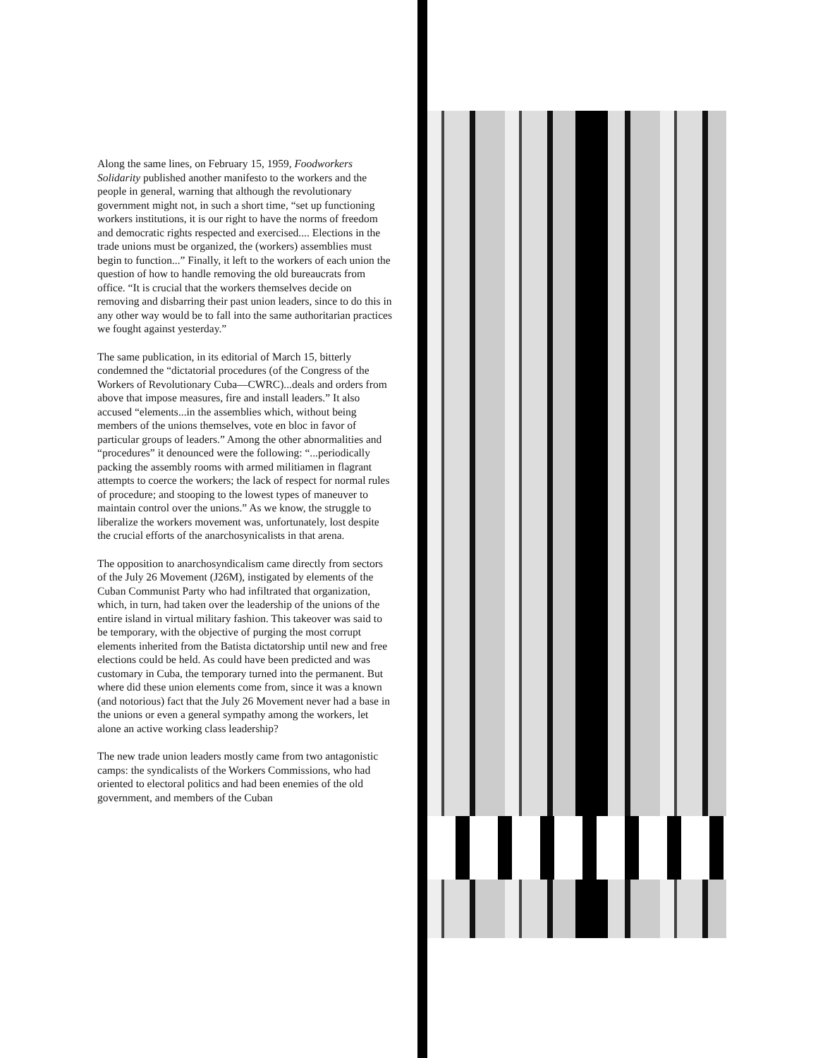Along the same lines, on February 15, 1959, Foodworkers Solidarity published another manifesto to the workers and the people in general, warning that although the revolutionary government might not, in such a short time, “set up functioning workers institutions, it is our right to have the norms of freedom and democratic rights respected and exercised.... Elections in the trade unions must be organized, the (workers) assemblies must begin to function...” Finally, it left to the workers of each union the question of how to handle removing the old bureaucrats from office. “It is crucial that the workers themselves decide on removing and disbarring their past union leaders, since to do this in any other way would be to fall into the same authoritarian practices we fought against yesterday.”
The same publication, in its editorial of March 15, bitterly condemned the “dictatorial procedures (of the Congress of the Workers of Revolutionary Cuba—CWRC)...deals and orders from above that impose measures, fire and install leaders.” It also accused “elements...in the assemblies which, without being members of the unions themselves, vote en bloc in favor of particular groups of leaders.” Among the other abnormalities and “procedures” it denounced were the following: “...periodically packing the assembly rooms with armed militiamen in flagrant attempts to coerce the workers; the lack of respect for normal rules of procedure; and stooping to the lowest types of maneuver to maintain control over the unions.” As we know, the struggle to liberalize the workers movement was, unfortunately, lost despite the crucial efforts of the anarchosynicalists in that arena.
The opposition to anarchosyndicalism came directly from sectors of the July 26 Movement (J26M), instigated by elements of the Cuban Communist Party who had infiltrated that organization, which, in turn, had taken over the leadership of the unions of the entire island in virtual military fashion. This takeover was said to be temporary, with the objective of purging the most corrupt elements inherited from the Batista dictatorship until new and free elections could be held. As could have been predicted and was customary in Cuba, the temporary turned into the permanent. But where did these union elements come from, since it was a known (and notorious) fact that the July 26 Movement never had a base in the unions or even a general sympathy among the workers, let alone an active working class leadership?
The new trade union leaders mostly came from two antagonistic camps: the syndicalists of the Workers Commissions, who had oriented to electoral politics and had been enemies of the old government, and members of the Cuban